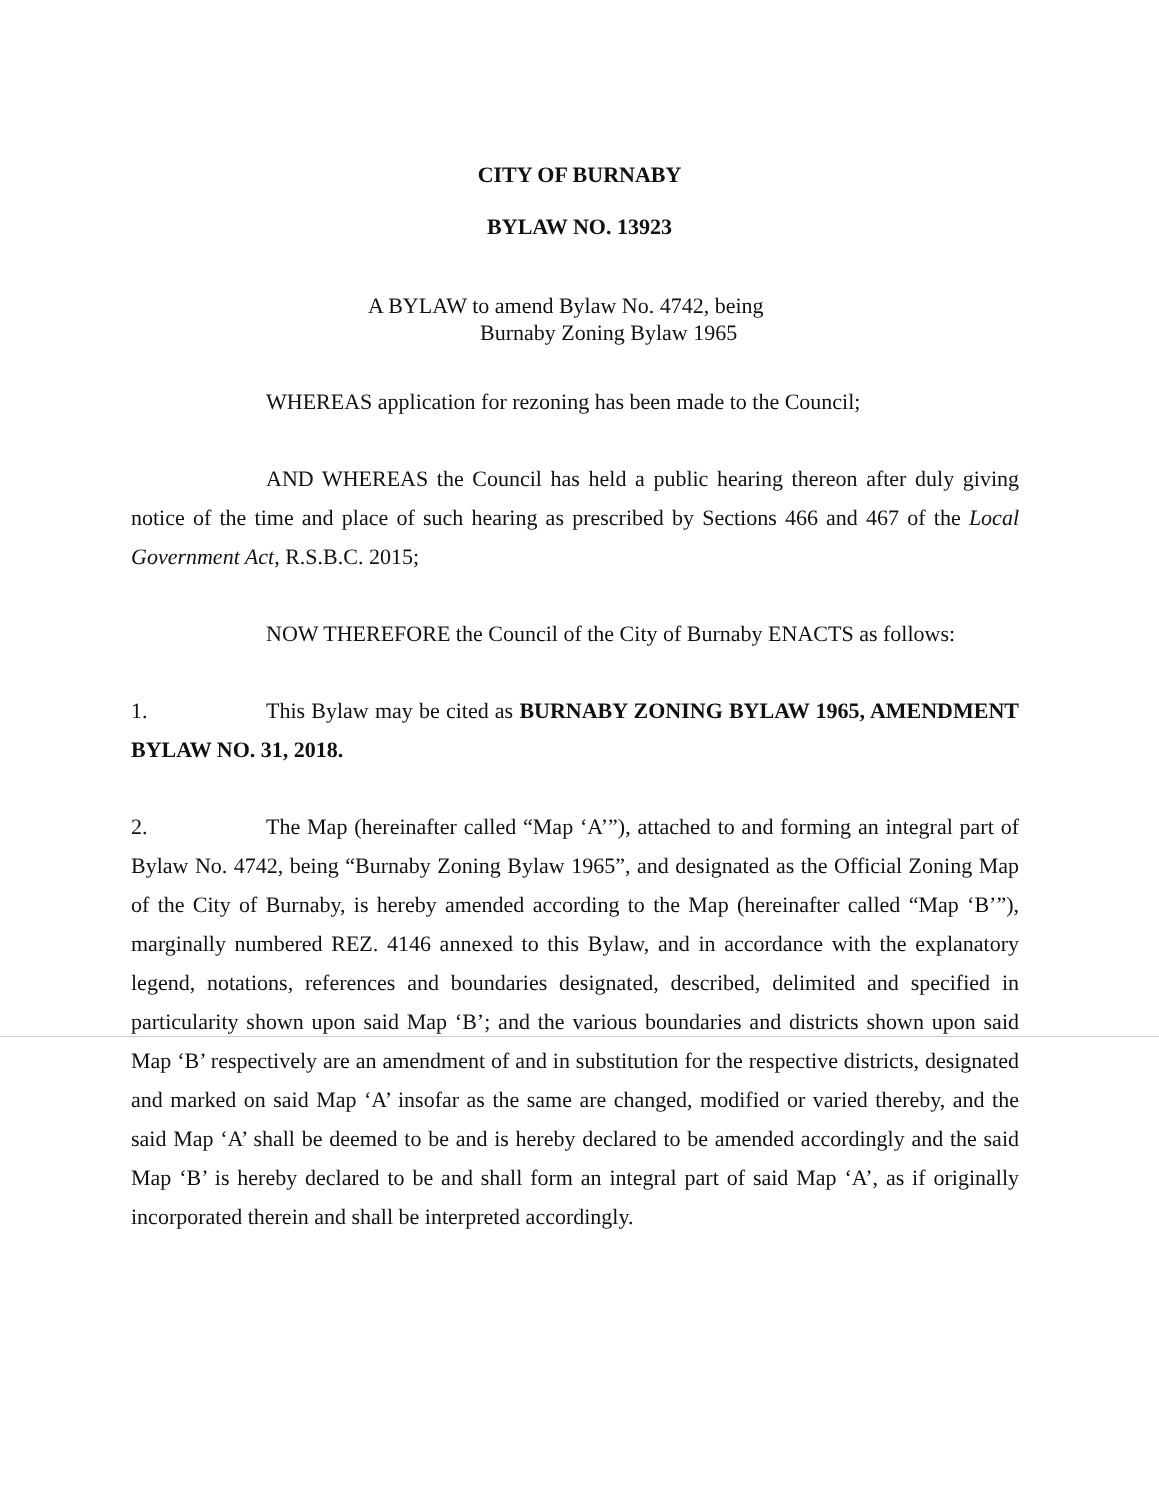CITY OF BURNABY
BYLAW NO. 13923
A BYLAW to amend Bylaw No. 4742, being
Burnaby Zoning Bylaw 1965
WHEREAS application for rezoning has been made to the Council;
AND WHEREAS the Council has held a public hearing thereon after duly giving notice of the time and place of such hearing as prescribed by Sections 466 and 467 of the Local Government Act, R.S.B.C. 2015;
NOW THEREFORE the Council of the City of Burnaby ENACTS as follows:
1. This Bylaw may be cited as BURNABY ZONING BYLAW 1965, AMENDMENT BYLAW NO. 31, 2018.
2. The Map (hereinafter called “Map ‘A’”), attached to and forming an integral part of Bylaw No. 4742, being “Burnaby Zoning Bylaw 1965”, and designated as the Official Zoning Map of the City of Burnaby, is hereby amended according to the Map (hereinafter called “Map ‘B’”), marginally numbered REZ. 4146 annexed to this Bylaw, and in accordance with the explanatory legend, notations, references and boundaries designated, described, delimited and specified in particularity shown upon said Map ‘B’; and the various boundaries and districts shown upon said Map ‘B’ respectively are an amendment of and in substitution for the respective districts, designated and marked on said Map ‘A’ insofar as the same are changed, modified or varied thereby, and the said Map ‘A’ shall be deemed to be and is hereby declared to be amended accordingly and the said Map ‘B’ is hereby declared to be and shall form an integral part of said Map ‘A’, as if originally incorporated therein and shall be interpreted accordingly.